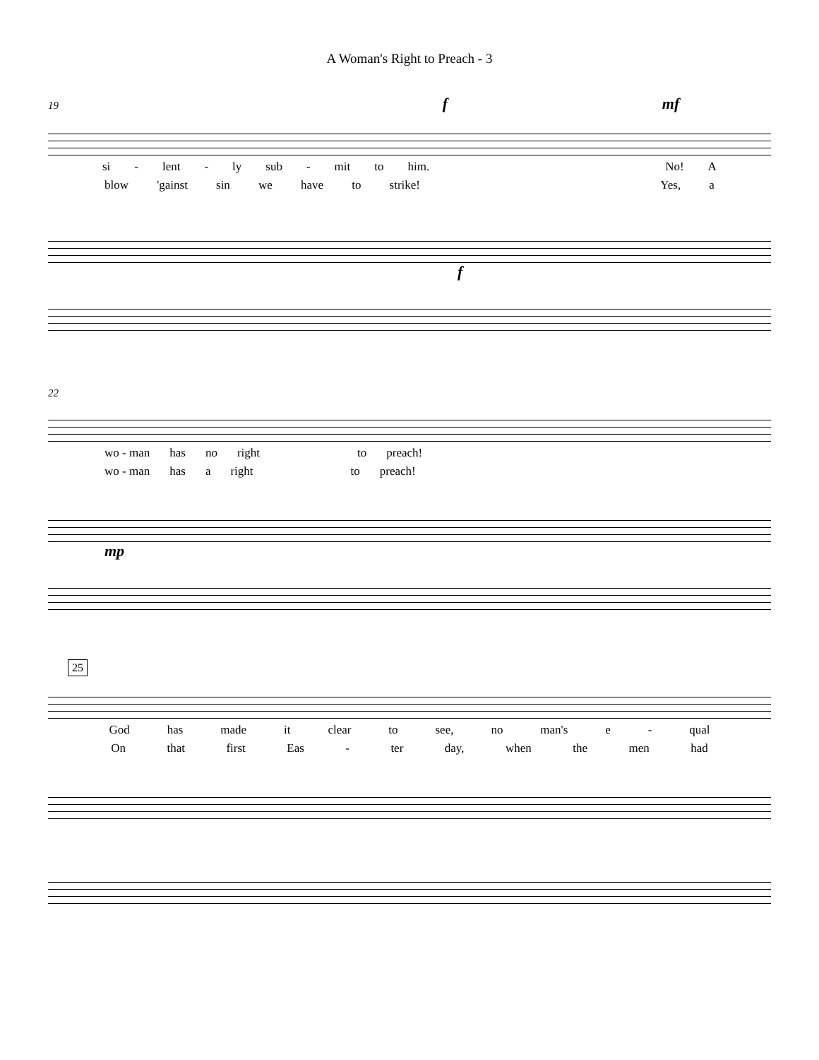A Woman's Right to Preach - 3
19 f mf
si - lent - ly sub - mit to him. No! A
blow 'gainst sin we have to strike! Yes, a
f
22
wo - man has no right to preach!
wo - man has a right to preach!
mp
25
God has made it clear to see, no man's e - qual
On that first Eas - ter day, when the men had